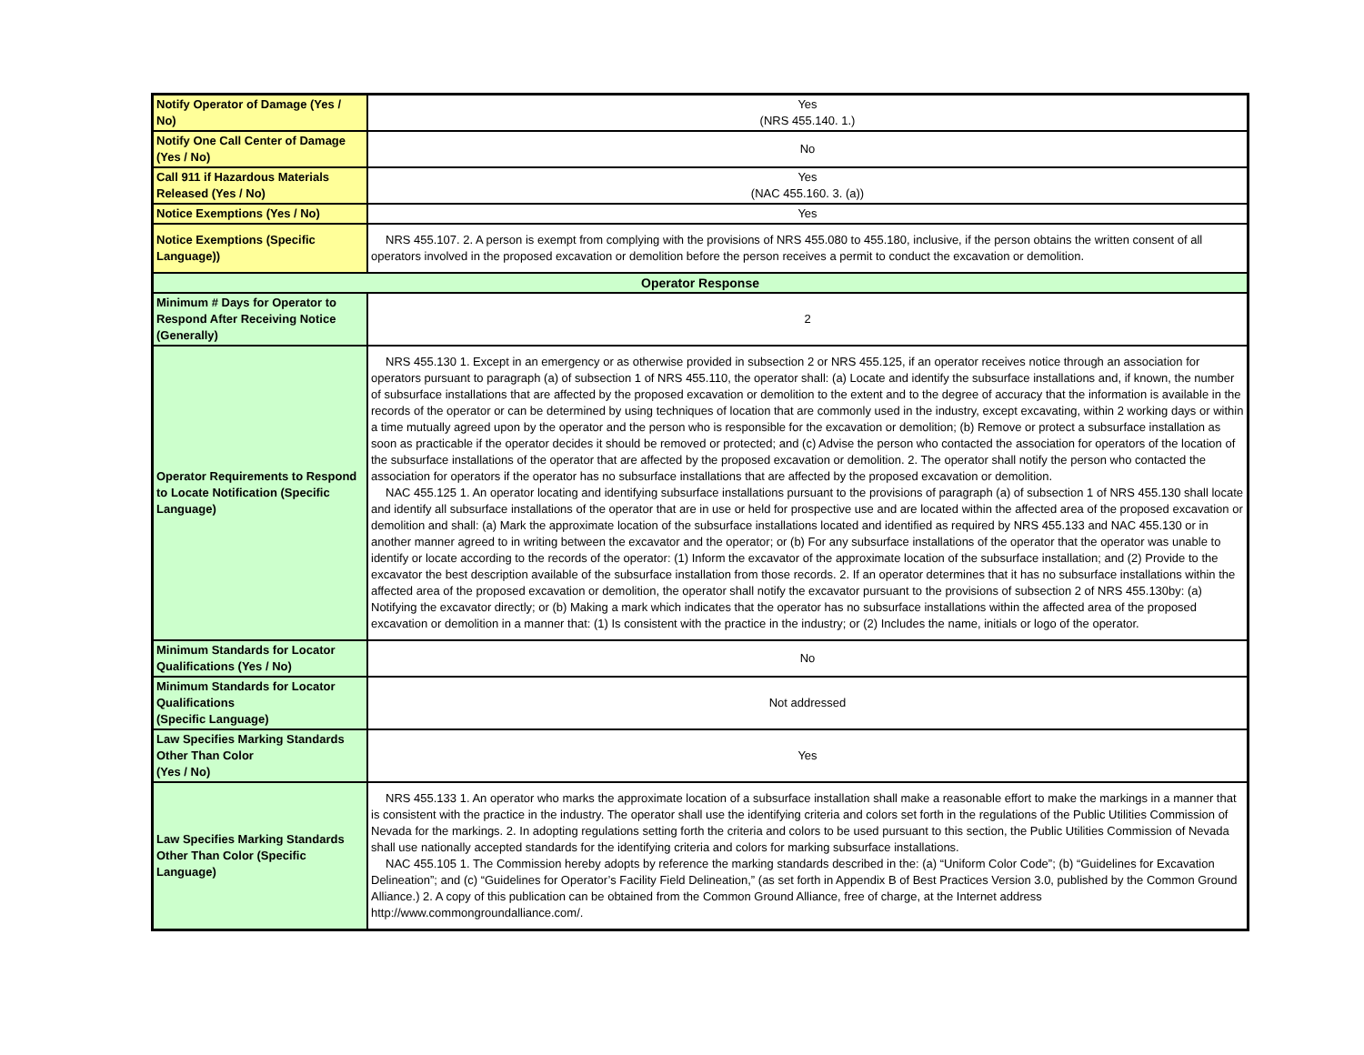| Notify Operator of Damage (Yes / No) | Yes (NRS 455.140. 1.) |
| Notify One Call Center of Damage (Yes / No) | No |
| Call 911 if Hazardous Materials Released (Yes / No) | Yes (NAC 455.160. 3. (a)) |
| Notice Exemptions (Yes / No) | Yes |
| Notice Exemptions (Specific Language)) | NRS 455.107. 2. A person is exempt from complying with the provisions of NRS 455.080 to 455.180, inclusive, if the person obtains the written consent of all operators involved in the proposed excavation or demolition before the person receives a permit to conduct the excavation or demolition. |
| Operator Response | |
| Minimum # Days for Operator to Respond After Receiving Notice (Generally) | 2 |
| Operator Requirements to Respond to Locate Notification (Specific Language) | NRS 455.130 1. Except in an emergency or as otherwise provided in subsection 2 or NRS 455.125, if an operator receives notice through an association for operators pursuant to paragraph (a) of subsection 1 of NRS 455.110, the operator shall: (a) Locate and identify the subsurface installations and, if known, the number of subsurface installations that are affected by the proposed excavation or demolition to the extent and to the degree of accuracy that the information is available in the records of the operator or can be determined by using techniques of location that are commonly used in the industry, except excavating, within 2 working days or within a time mutually agreed upon by the operator and the person who is responsible for the excavation or demolition; (b) Remove or protect a subsurface installation as soon as practicable if the operator decides it should be removed or protected; and (c) Advise the person who contacted the association for operators of the location of the subsurface installations of the operator that are affected by the proposed excavation or demolition. 2. The operator shall notify the person who contacted the association for operators if the operator has no subsurface installations that are affected by the proposed excavation or demolition. NAC 455.125 1. An operator locating and identifying subsurface installations pursuant to the provisions of paragraph (a) of subsection 1 of NRS 455.130 shall locate and identify all subsurface installations of the operator that are in use or held for prospective use and are located within the affected area of the proposed excavation or demolition and shall: (a) Mark the approximate location of the subsurface installations located and identified as required by NRS 455.133 and NAC 455.130 or in another manner agreed to in writing between the excavator and the operator; or (b) For any subsurface installations of the operator that the operator was unable to identify or locate according to the records of the operator: (1) Inform the excavator of the approximate location of the subsurface installation; and (2) Provide to the excavator the best description available of the subsurface installation from those records. 2. If an operator determines that it has no subsurface installations within the affected area of the proposed excavation or demolition, the operator shall notify the excavator pursuant to the provisions of subsection 2 of NRS 455.130by: (a) Notifying the excavator directly; or (b) Making a mark which indicates that the operator has no subsurface installations within the affected area of the proposed excavation or demolition in a manner that: (1) Is consistent with the practice in the industry; or (2) Includes the name, initials or logo of the operator. |
| Minimum Standards for Locator Qualifications (Yes / No) | No |
| Minimum Standards for Locator Qualifications (Specific Language) | Not addressed |
| Law Specifies Marking Standards Other Than Color (Yes / No) | Yes |
| Law Specifies Marking Standards Other Than Color (Specific Language) | NRS 455.133 1. An operator who marks the approximate location of a subsurface installation shall make a reasonable effort to make the markings in a manner that is consistent with the practice in the industry. The operator shall use the identifying criteria and colors set forth in the regulations of the Public Utilities Commission of Nevada for the markings. 2. In adopting regulations setting forth the criteria and colors to be used pursuant to this section, the Public Utilities Commission of Nevada shall use nationally accepted standards for the identifying criteria and colors for marking subsurface installations. NAC 455.105 1. The Commission hereby adopts by reference the marking standards described in the: (a) “Uniform Color Code”; (b) “Guidelines for Excavation Delineation”; and (c) “Guidelines for Operator’s Facility Field Delineation,” (as set forth in Appendix B of Best Practices Version 3.0, published by the Common Ground Alliance.) 2. A copy of this publication can be obtained from the Common Ground Alliance, free of charge, at the Internet address http://www.commongroundalliance.com/. |